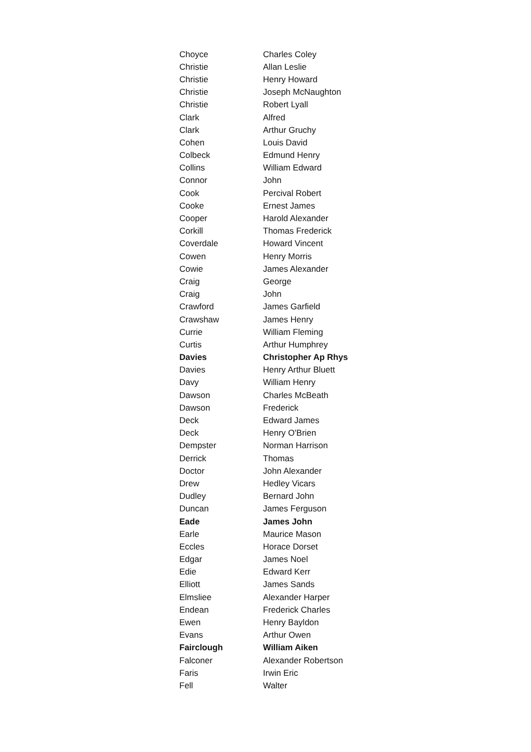| Choyce | Charles Coley |
| Christie | Allan Leslie |
| Christie | Henry Howard |
| Christie | Joseph McNaughton |
| Christie | Robert Lyall |
| Clark | Alfred |
| Clark | Arthur Gruchy |
| Cohen | Louis David |
| Colbeck | Edmund Henry |
| Collins | William Edward |
| Connor | John |
| Cook | Percival Robert |
| Cooke | Ernest James |
| Cooper | Harold Alexander |
| Corkill | Thomas Frederick |
| Coverdale | Howard Vincent |
| Cowen | Henry Morris |
| Cowie | James Alexander |
| Craig | George |
| Craig | John |
| Crawford | James Garfield |
| Crawshaw | James Henry |
| Currie | William Fleming |
| Curtis | Arthur Humphrey |
| Davies | Christopher Ap Rhys |
| Davies | Henry Arthur Bluett |
| Davy | William Henry |
| Dawson | Charles McBeath |
| Dawson | Frederick |
| Deck | Edward James |
| Deck | Henry O'Brien |
| Dempster | Norman Harrison |
| Derrick | Thomas |
| Doctor | John Alexander |
| Drew | Hedley Vicars |
| Dudley | Bernard John |
| Duncan | James Ferguson |
| Eade | James John |
| Earle | Maurice Mason |
| Eccles | Horace Dorset |
| Edgar | James Noel |
| Edie | Edward Kerr |
| Elliott | James Sands |
| Elmsliee | Alexander Harper |
| Endean | Frederick Charles |
| Ewen | Henry Bayldon |
| Evans | Arthur Owen |
| Fairclough | William Aiken |
| Falconer | Alexander Robertson |
| Faris | Irwin Eric |
| Fell | Walter |